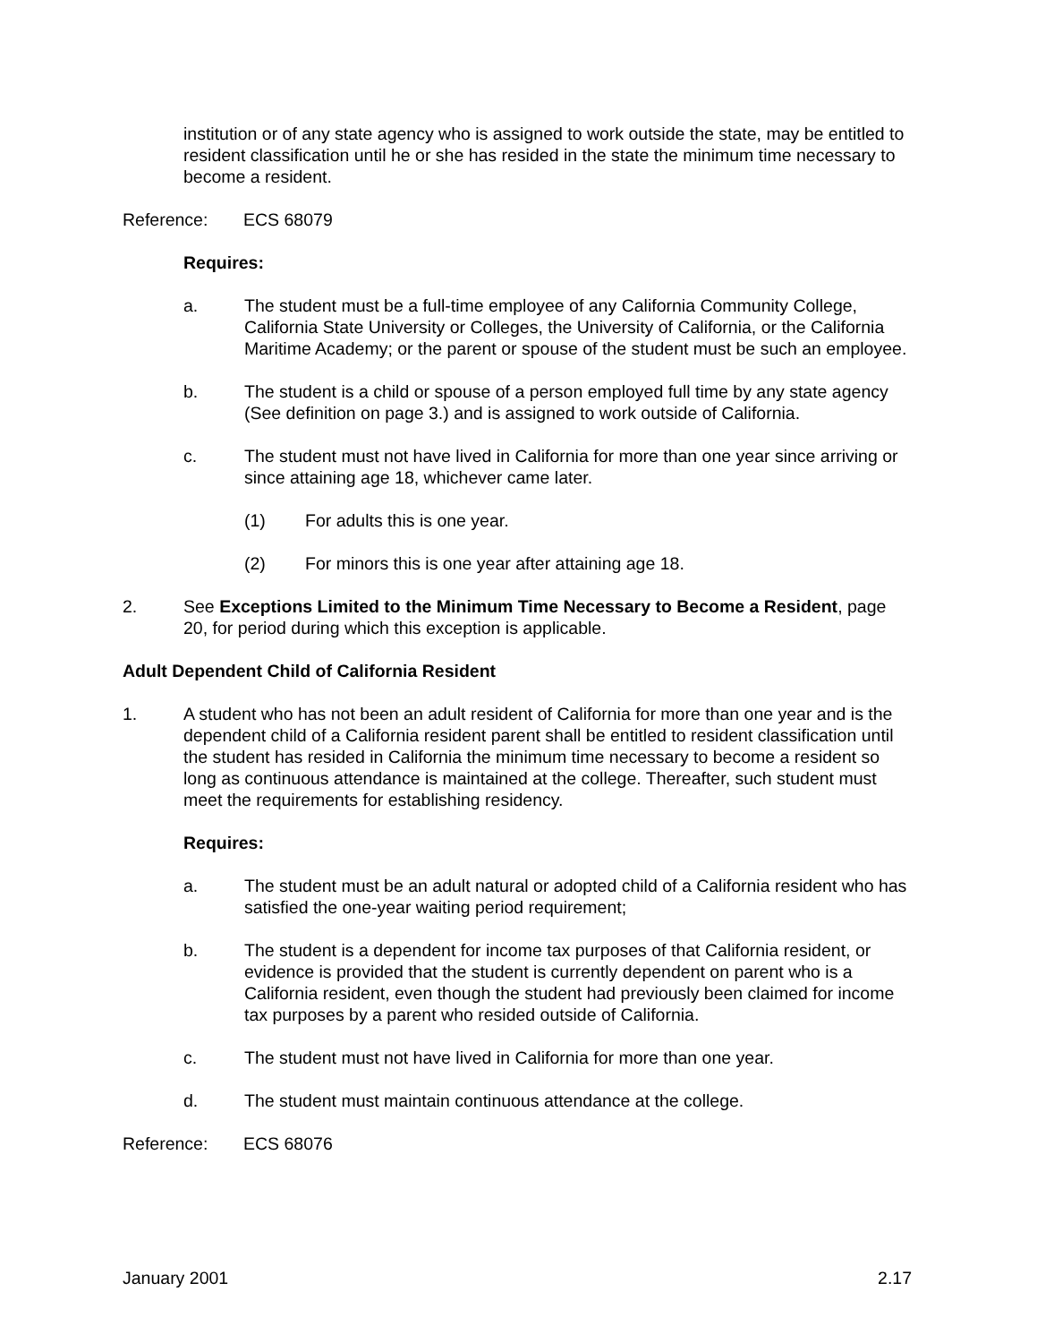institution or of any state agency who is assigned to work outside the state, may be entitled to resident classification until he or she has resided in the state the minimum time necessary to become a resident.
Reference: ECS 68079
Requires:
a. The student must be a full-time employee of any California Community College, California State University or Colleges, the University of California, or the California Maritime Academy; or the parent or spouse of the student must be such an employee.
b. The student is a child or spouse of a person employed full time by any state agency (See definition on page 3.) and is assigned to work outside of California.
c. The student must not have lived in California for more than one year since arriving or since attaining age 18, whichever came later.
(1) For adults this is one year.
(2) For minors this is one year after attaining age 18.
2. See Exceptions Limited to the Minimum Time Necessary to Become a Resident, page 20, for period during which this exception is applicable.
Adult Dependent Child of California Resident
1. A student who has not been an adult resident of California for more than one year and is the dependent child of a California resident parent shall be entitled to resident classification until the student has resided in California the minimum time necessary to become a resident so long as continuous attendance is maintained at the college. Thereafter, such student must meet the requirements for establishing residency.
Requires:
a. The student must be an adult natural or adopted child of a California resident who has satisfied the one-year waiting period requirement;
b. The student is a dependent for income tax purposes of that California resident, or evidence is provided that the student is currently dependent on parent who is a California resident, even though the student had previously been claimed for income tax purposes by a parent who resided outside of California.
c. The student must not have lived in California for more than one year.
d. The student must maintain continuous attendance at the college.
Reference: ECS 68076
January 2001 2.17